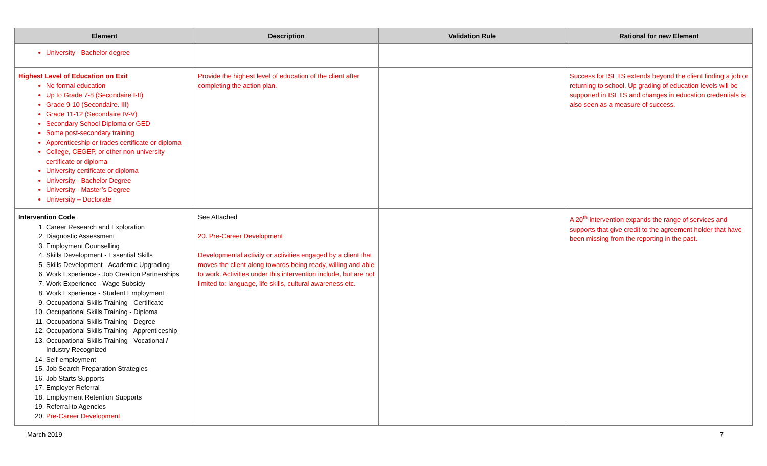| Element | Description | Validation Rule | Rational for new Element |
| --- | --- | --- | --- |
| University - Bachelor degree | | | |
| Highest Level of Education on Exit No formal education Up to Grade 7-8 (Secondaire I-II) Grade 9-10 (Secondaire. III) Grade 11-12 (Secondaire IV-V) Secondary School Diploma or GED Some post-secondary training Apprenticeship or trades certificate or diploma College, CEGEP, or other non-university certificate or diploma University certificate or diploma University - Bachelor Degree University - Master’s Degree University – Doctorate | Provide the highest level of education of the client after completing the action plan. | | Success for ISETS extends beyond the client finding a job or returning to school. Up grading of education levels will be supported in ISETS and changes in education credentials is also seen as a measure of success. |
| Intervention Code 1. Career Research and Exploration 2. Diagnostic Assessment 3. Employment Counselling 4. Skills Development - Essential Skills 5. Skills Development - Academic Upgrading 6. Work Experience - Job Creation Partnerships 7. Work Experience - Wage Subsidy 8. Work Experience - Student Employment 9. Occupational Skills Training - Certificate 10. Occupational Skills Training - Diploma 11. Occupational Skills Training - Degree 12. Occupational Skills Training - Apprenticeship 13. Occupational Skills Training - Vocational / Industry Recognized 14. Self-employment 15. Job Search Preparation Strategies 16. Job Starts Supports 17. Employer Referral 18. Employment Retention Supports 19. Referral to Agencies 20. Pre-Career Development | See Attached 20. Pre-Career Development Developmental activity or activities engaged by a client that moves the client along towards being ready, willing and able to work. Activities under this intervention include, but are not limited to: language, life skills, cultural awareness etc. | | A 20<sup>th</sup> intervention expands the range of services and supports that give credit to the agreement holder that have been missing from the reporting in the past. |
March 2019 7